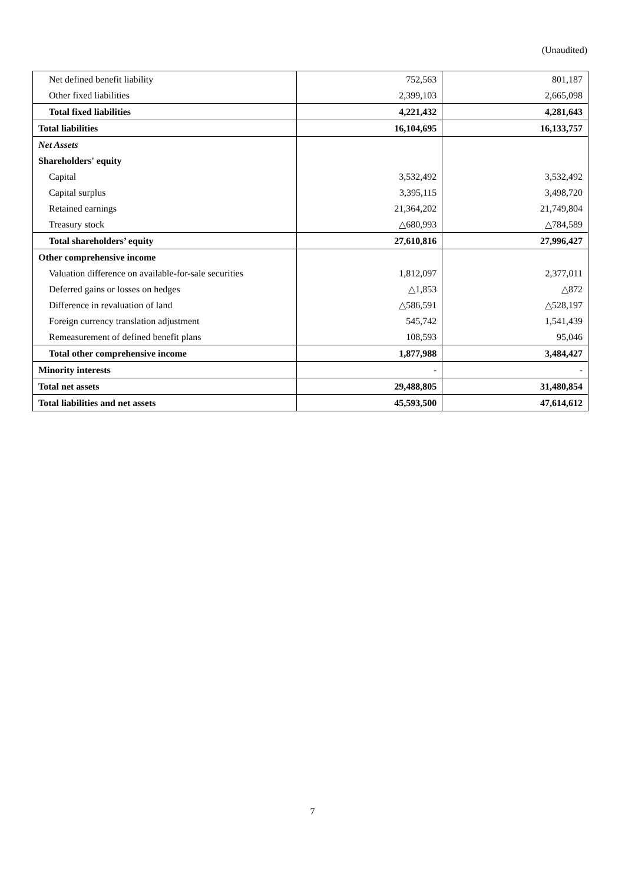(Unaudited)
| Net defined benefit liability | 752,563 | 801,187 |
| Other fixed liabilities | 2,399,103 | 2,665,098 |
| Total fixed liabilities | 4,221,432 | 4,281,643 |
| Total liabilities | 16,104,695 | 16,133,757 |
| Net Assets | | |
| Shareholders' equity | | |
| Capital | 3,532,492 | 3,532,492 |
| Capital surplus | 3,395,115 | 3,498,720 |
| Retained earnings | 21,364,202 | 21,749,804 |
| Treasury stock | △680,993 | △784,589 |
| Total shareholders’ equity | 27,610,816 | 27,996,427 |
| Other comprehensive income | | |
| Valuation difference on available-for-sale securities | 1,812,097 | 2,377,011 |
| Deferred gains or losses on hedges | △1,853 | △872 |
| Difference in revaluation of land | △586,591 | △528,197 |
| Foreign currency translation adjustment | 545,742 | 1,541,439 |
| Remeasurement of defined benefit plans | 108,593 | 95,046 |
| Total other comprehensive income | 1,877,988 | 3,484,427 |
| Minority interests | - | - |
| Total net assets | 29,488,805 | 31,480,854 |
| Total liabilities and net assets | 45,593,500 | 47,614,612 |
7